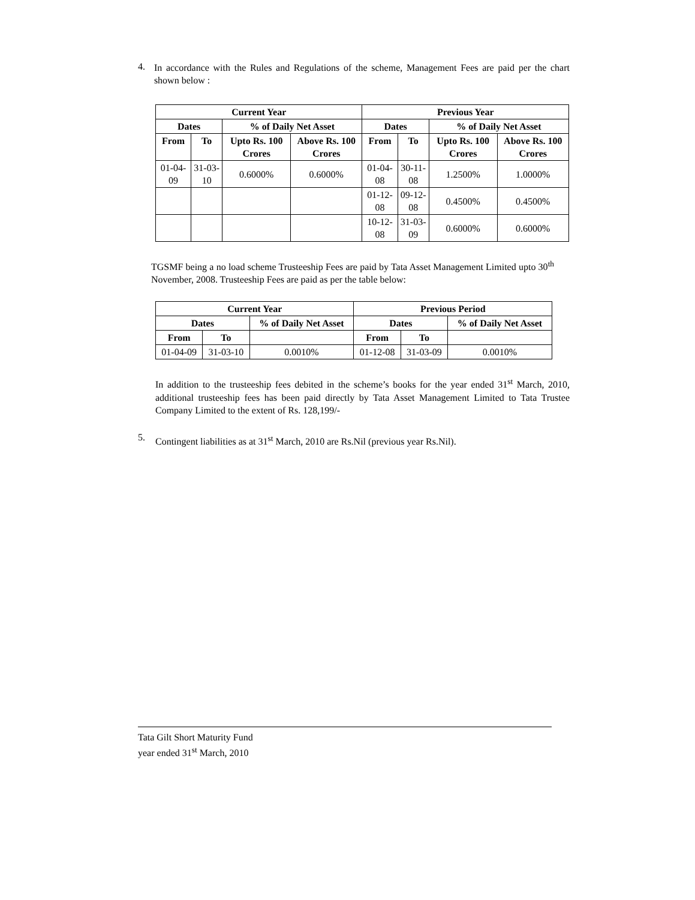4.
In accordance with the Rules and Regulations of the scheme, Management Fees are paid per the chart shown below :
| Current Year | | | | Previous Year | | | |
| --- | --- | --- | --- | --- | --- | --- | --- |
| Dates | | % of Daily Net Asset | | Dates | | % of Daily Net Asset | |
| From | To | Upto Rs. 100 Crores | Above Rs. 100 Crores | From | To | Upto Rs. 100 Crores | Above Rs. 100 Crores |
| 01-04-09 | 31-03-10 | 0.6000% | 0.6000% | 01-04-08 | 30-11-08 | 1.2500% | 1.0000% |
| | | | | 01-12-08 | 09-12-08 | 0.4500% | 0.4500% |
| | | | | 10-12-08 | 31-03-09 | 0.6000% | 0.6000% |
TGSMF being a no load scheme Trusteeship Fees are paid by Tata Asset Management Limited upto 30<sup>th</sup> November, 2008. Trusteeship Fees are paid as per the table below:
| Current Year | | | Previous Period | | |
| --- | --- | --- | --- | --- | --- |
| Dates | | % of Daily Net Asset | Dates | | % of Daily Net Asset |
| From | To | | From | To | |
| 01-04-09 | 31-03-10 | 0.0010% | 01-12-08 | 31-03-09 | 0.0010% |
In addition to the trusteeship fees debited in the scheme’s books for the year ended 31<sup>st</sup> March, 2010, additional trusteeship fees has been paid directly by Tata Asset Management Limited to Tata Trustee Company Limited to the extent of Rs. 128,199/-
5.
Contingent liabilities as at 31<sup>st</sup> March, 2010 are Rs.Nil (previous year Rs.Nil).
Tata Gilt Short Maturity Fund
year ended 31<sup>st</sup> March, 2010